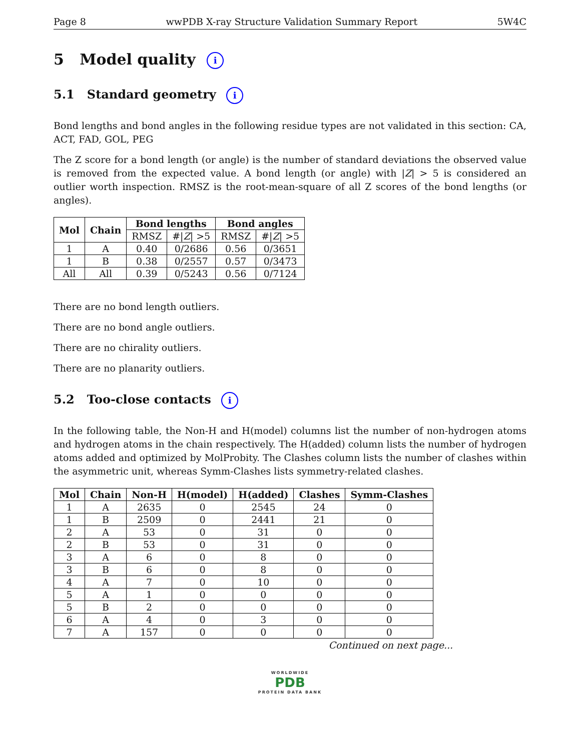Page 8 wwPDB X-ray Structure Validation Summary Report 5W4C
5 Model quality i
5.1 Standard geometry i
Bond lengths and bond angles in the following residue types are not validated in this section: CA, ACT, FAD, GOL, PEG
The Z score for a bond length (or angle) is the number of standard deviations the observed value is removed from the expected value. A bond length (or angle) with |Z| > 5 is considered an outlier worth inspection. RMSZ is the root-mean-square of all Z scores of the bond lengths (or angles).
| Mol | Chain | Bond lengths | | Bond angles | |
| --- | --- | --- | --- | --- | --- |
| | | RMSZ | #/ Z / >5 | RMSZ | #/ Z / >5 |
| 1 | A | 0.40 | 0/2686 | 0.56 | 0/3651 |
| 1 | B | 0.38 | 0/2557 | 0.57 | 0/3473 |
| All | All | 0.39 | 0/5243 | 0.56 | 0/7124 |
There are no bond length outliers.
There are no bond angle outliers.
There are no chirality outliers.
There are no planarity outliers.
5.2 Too-close contacts i
In the following table, the Non-H and H(model) columns list the number of non-hydrogen atoms and hydrogen atoms in the chain respectively. The H(added) column lists the number of hydrogen atoms added and optimized by MolProbity. The Clashes column lists the number of clashes within the asymmetric unit, whereas Symm-Clashes lists symmetry-related clashes.
| Mol | Chain | Non-H | H(model) | H(added) | Clashes | Symm-Clashes |
| --- | --- | --- | --- | --- | --- | --- |
| 1 | A | 2635 | 0 | 2545 | 24 | 0 |
| 1 | B | 2509 | 0 | 2441 | 21 | 0 |
| 2 | A | 53 | 0 | 31 | 0 | 0 |
| 2 | B | 53 | 0 | 31 | 0 | 0 |
| 3 | A | 6 | 0 | 8 | 0 | 0 |
| 3 | B | 6 | 0 | 8 | 0 | 0 |
| 4 | A | 7 | 0 | 10 | 0 | 0 |
| 5 | A | 1 | 0 | 0 | 0 | 0 |
| 5 | B | 2 | 0 | 0 | 0 | 0 |
| 6 | A | 4 | 0 | 3 | 0 | 0 |
| 7 | A | 157 | 0 | 0 | 0 | 0 |
Continued on next page...
WORLDWIDE
PDB
PROTEIN DATA BANK